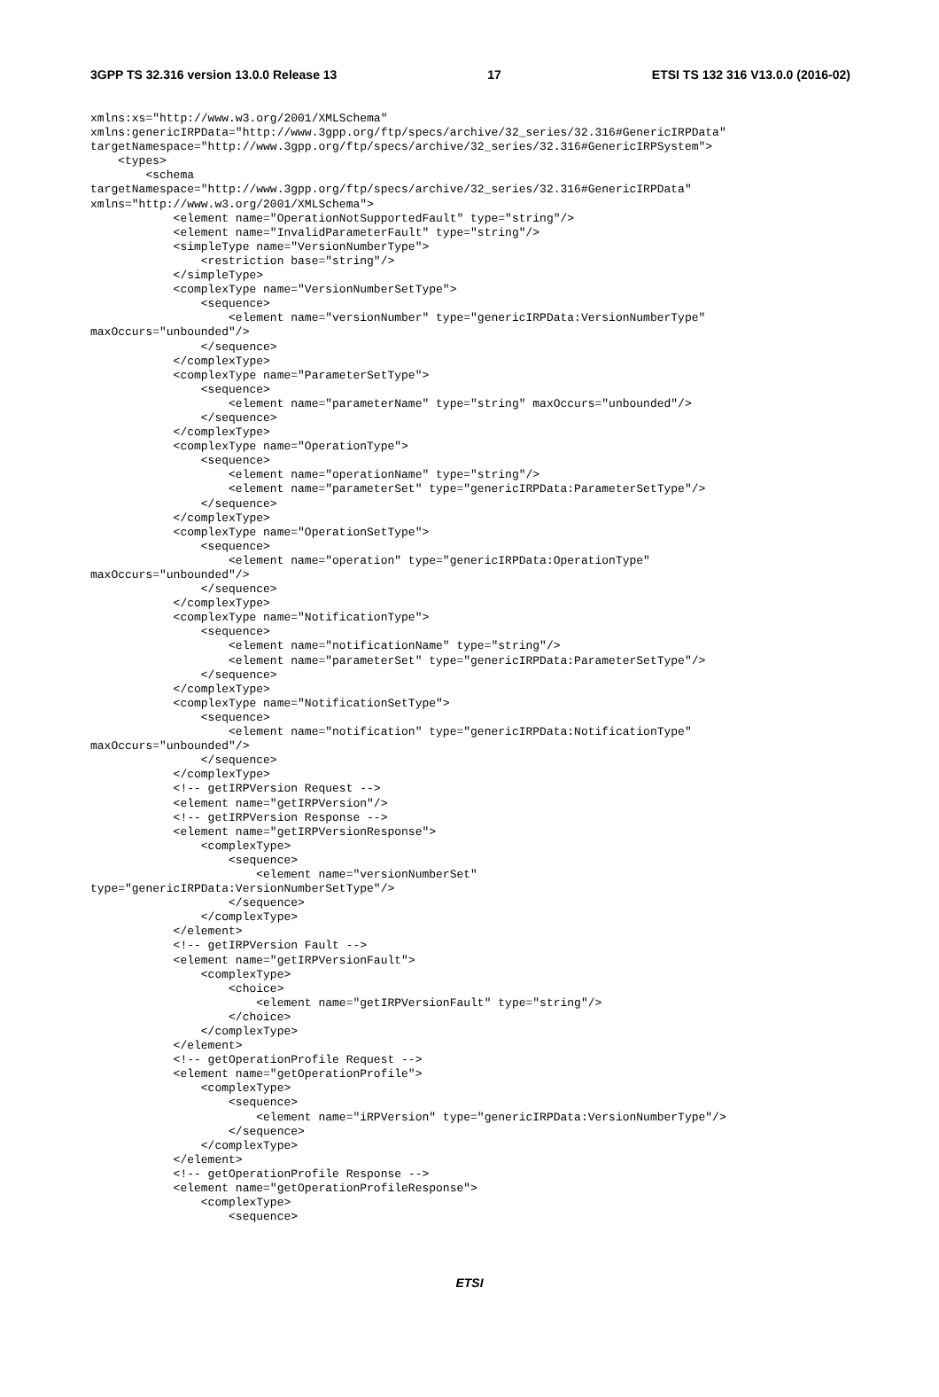3GPP TS 32.316 version 13.0.0 Release 13 17 ETSI TS 132 316 V13.0.0 (2016-02)
xmlns:xs="http://www.w3.org/2001/XMLSchema"
xmlns:genericIRPData="http://www.3gpp.org/ftp/specs/archive/32_series/32.316#GenericIRPData"
targetNamespace="http://www.3gpp.org/ftp/specs/archive/32_series/32.316#GenericIRPSystem">
    <types>
        <schema
targetNamespace="http://www.3gpp.org/ftp/specs/archive/32_series/32.316#GenericIRPData"
xmlns="http://www.w3.org/2001/XMLSchema">
            <element name="OperationNotSupportedFault" type="string"/>
            <element name="InvalidParameterFault" type="string"/>
            <simpleType name="VersionNumberType">
                <restriction base="string"/>
            </simpleType>
            <complexType name="VersionNumberSetType">
                <sequence>
                    <element name="versionNumber" type="genericIRPData:VersionNumberType"
maxOccurs="unbounded"/>
                </sequence>
            </complexType>
            <complexType name="ParameterSetType">
                <sequence>
                    <element name="parameterName" type="string" maxOccurs="unbounded"/>
                </sequence>
            </complexType>
            <complexType name="OperationType">
                <sequence>
                    <element name="operationName" type="string"/>
                    <element name="parameterSet" type="genericIRPData:ParameterSetType"/>
                </sequence>
            </complexType>
            <complexType name="OperationSetType">
                <sequence>
                    <element name="operation" type="genericIRPData:OperationType"
maxOccurs="unbounded"/>
                </sequence>
            </complexType>
            <complexType name="NotificationType">
                <sequence>
                    <element name="notificationName" type="string"/>
                    <element name="parameterSet" type="genericIRPData:ParameterSetType"/>
                </sequence>
            </complexType>
            <complexType name="NotificationSetType">
                <sequence>
                    <element name="notification" type="genericIRPData:NotificationType"
maxOccurs="unbounded"/>
                </sequence>
            </complexType>
            <!-- getIRPVersion Request -->
            <element name="getIRPVersion"/>
            <!-- getIRPVersion Response -->
            <element name="getIRPVersionResponse">
                <complexType>
                    <sequence>
                        <element name="versionNumberSet"
type="genericIRPData:VersionNumberSetType"/>
                    </sequence>
                </complexType>
            </element>
            <!-- getIRPVersion Fault -->
            <element name="getIRPVersionFault">
                <complexType>
                    <choice>
                        <element name="getIRPVersionFault" type="string"/>
                    </choice>
                </complexType>
            </element>
            <!-- getOperationProfile Request -->
            <element name="getOperationProfile">
                <complexType>
                    <sequence>
                        <element name="iRPVersion" type="genericIRPData:VersionNumberType"/>
                    </sequence>
                </complexType>
            </element>
            <!-- getOperationProfile Response -->
            <element name="getOperationProfileResponse">
                <complexType>
                    <sequence>
ETSI